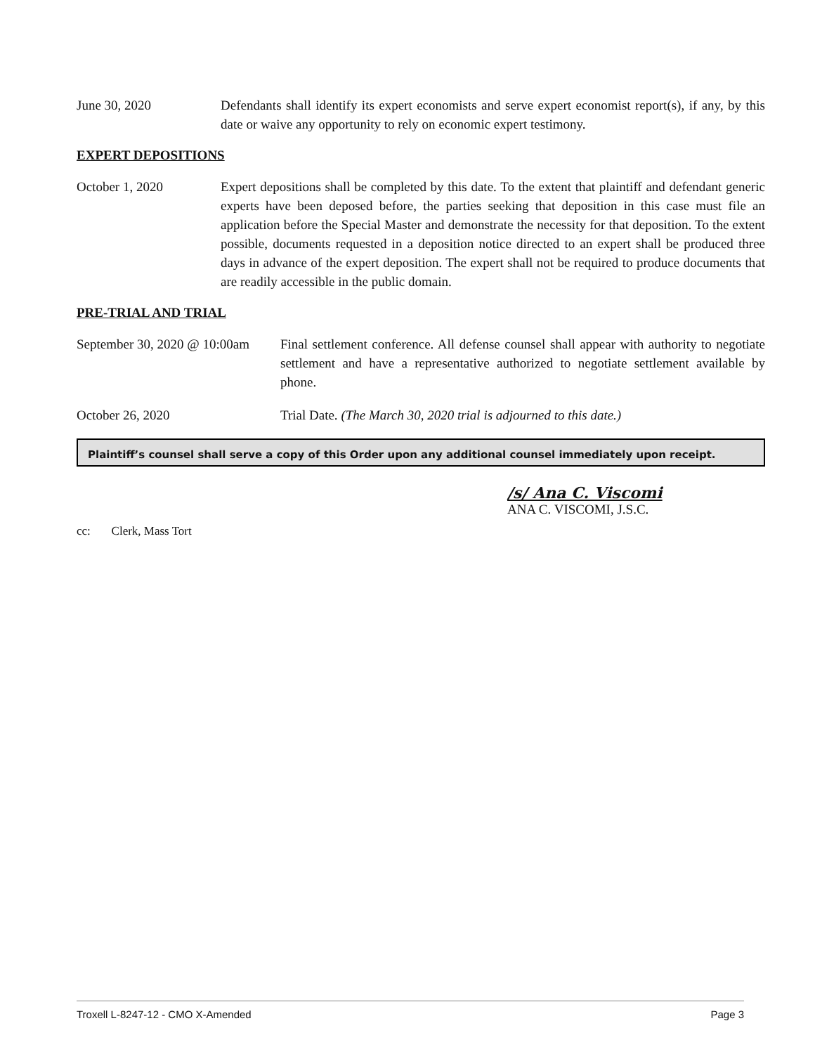June 30, 2020 Defendants shall identify its expert economists and serve expert economist report(s), if any, by this date or waive any opportunity to rely on economic expert testimony.
EXPERT DEPOSITIONS
October 1, 2020 Expert depositions shall be completed by this date. To the extent that plaintiff and defendant generic experts have been deposed before, the parties seeking that deposition in this case must file an application before the Special Master and demonstrate the necessity for that deposition. To the extent possible, documents requested in a deposition notice directed to an expert shall be produced three days in advance of the expert deposition. The expert shall not be required to produce documents that are readily accessible in the public domain.
PRE-TRIAL AND TRIAL
September 30, 2020 @ 10:00am
Final settlement conference. All defense counsel shall appear with authority to negotiate settlement and have a representative authorized to negotiate settlement available by phone.
October 26, 2020 Trial Date. (The March 30, 2020 trial is adjourned to this date.)
Plaintiff’s counsel shall serve a copy of this Order upon any additional counsel immediately upon receipt.
/s/ Ana C. Viscomi
ANA C. VISCOMI, J.S.C.
cc: Clerk, Mass Tort
Troxell L-8247-12 - CMO X-Amended Page 3